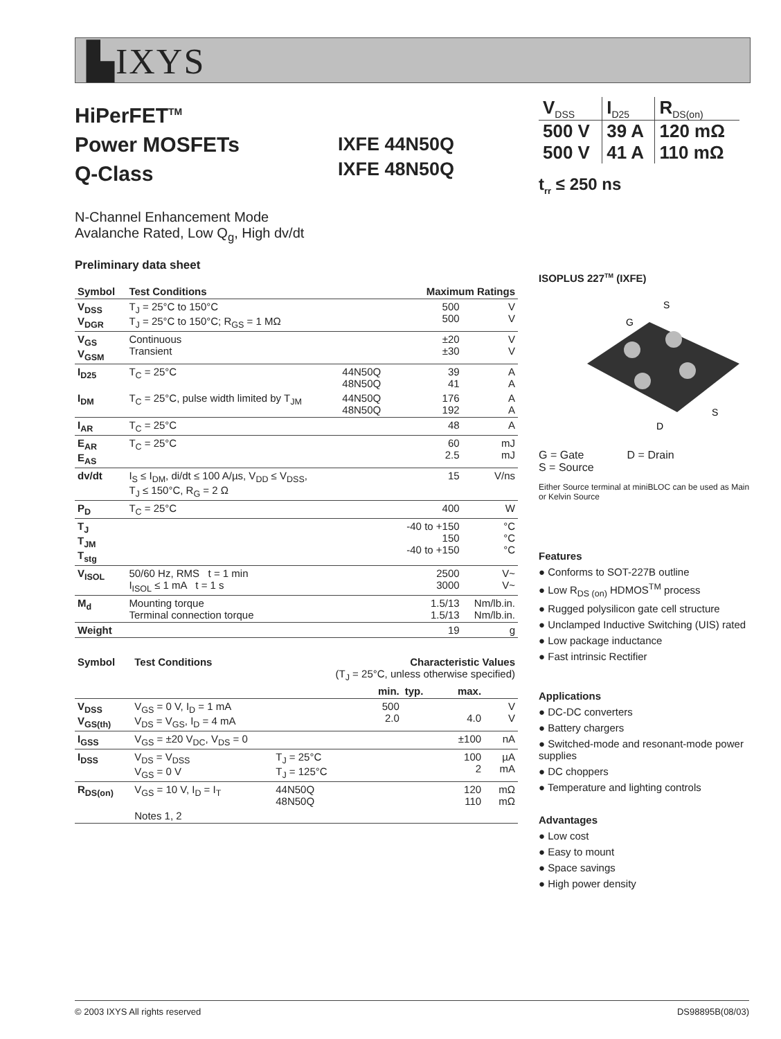▙IXYS
HiPerFET<sup>TM</sup>
Power MOSFETs
Q-Class
IXFE 44N50Q
IXFE 48N50Q
N-Channel Enhancement Mode
Avalanche Rated, Low Q<sub>g</sub>, High dv/dt
Preliminary data sheet
| Symbol | Test Conditions | | Maximum Ratings | |
| --- | --- | --- | --- | --- |
| V<sub>DSS</sub> V<sub>DGR</sub> | T<sub>J</sub> = 25°C to 150°C T<sub>J</sub> = 25°C to 150°C; R<sub>GS</sub> = 1 MΩ | | 500 500 | V V |
| V<sub>GS</sub> V<sub>GSM</sub> | Continuous Transient | | ±20 ±30 | V V |
| I<sub>D25</sub> | T<sub>C</sub> = 25°C | 44N50Q 48N50Q | 39 41 | A A |
| I<sub>DM</sub> | T<sub>C</sub> = 25°C, pulse width limited by T<sub>JM</sub> | 44N50Q 48N50Q | 176 192 | A A |
| I<sub>AR</sub> | T<sub>C</sub> = 25°C | | 48 | A |
| E<sub>AR</sub> E<sub>AS</sub> | T<sub>C</sub> = 25°C | | 60 2.5 | mJ mJ |
| dv/dt | I<sub>S</sub> ≤ I<sub>DM</sub>, di/dt ≤ 100 A/µs, V<sub>DD</sub> ≤ V<sub>DSS</sub>, T<sub>J</sub> ≤ 150°C, R<sub>G</sub> = 2 Ω | | 15 | V/ns |
| P<sub>D</sub> | T<sub>C</sub> = 25°C | | 400 | W |
| T<sub>J</sub> T<sub>JM</sub> T<sub>stg</sub> | | | -40 to +150 150 -40 to +150 | °C °C °C |
| V<sub>ISOL</sub> | 50/60 Hz, RMS t = 1 min I<sub>ISOL</sub> ≤ 1 mA t = 1 s | | 2500 3000 | V~ V~ |
| M<sub>d</sub> | Mounting torque Terminal connection torque | | 1.5/13 1.5/13 | Nm/lb.in. Nm/lb.in. |
| Weight | | | 19 | g |
| Symbol | Test Conditions | Characteristic Values (T<sub>J</sub> = 25°C, unless otherwise specified) | | | | |
| --- | --- | --- | --- | --- | --- | --- |
| | | | min. | typ. | max. | |
| V<sub>DSS</sub> V<sub>GS(th)</sub> | V<sub>GS</sub> = 0 V, I<sub>D</sub> = 1 mA V<sub>DS</sub> = V<sub>GS</sub>, I<sub>D</sub> = 4 mA | | 500 2.0 | | 4.0 | V V |
| I<sub>GSS</sub> | V<sub>GS</sub> = ±20 V<sub>DC</sub>, V<sub>DS</sub> = 0 | | | | ±100 | nA |
| I<sub>DSS</sub> | V<sub>DS</sub> = V<sub>DSS</sub> V<sub>GS</sub> = 0 V | T<sub>J</sub> = 25°C T<sub>J</sub> = 125°C | | | 100 2 | µA mA |
| R<sub>DS(on)</sub> | V<sub>GS</sub> = 10 V, I<sub>D</sub> = I<sub>T</sub> Notes 1, 2 | 44N50Q 48N50Q | | | 120 110 | mΩ mΩ |
| V<sub>DSS</sub> | I<sub>D25</sub> | R<sub>DS(on)</sub> |
| 500 V | 39 A | 120 mΩ |
| 500 V | 41 A | 110 mΩ |
t<sub>rr</sub> ≤ 250 ns
ISOPLUS 227<sup>TM</sup> (IXFE)
S
G
S
D
G = Gate D = Drain
S = Source
Either Source terminal at miniBLOC can be used as Main or Kelvin Source
Features
● Conforms to SOT-227B outline
● Low R<sub>DS (on)</sub> HDMOS<sup>TM</sup> process
● Rugged polysilicon gate cell structure
● Unclamped Inductive Switching (UIS) rated
● Low package inductance
● Fast intrinsic Rectifier
Applications
● DC-DC converters
● Battery chargers
● Switched-mode and resonant-mode power supplies
● DC choppers
● Temperature and lighting controls
Advantages
● Low cost
● Easy to mount
● Space savings
● High power density
© 2003 IXYS All rights reserved DS98895B(08/03)